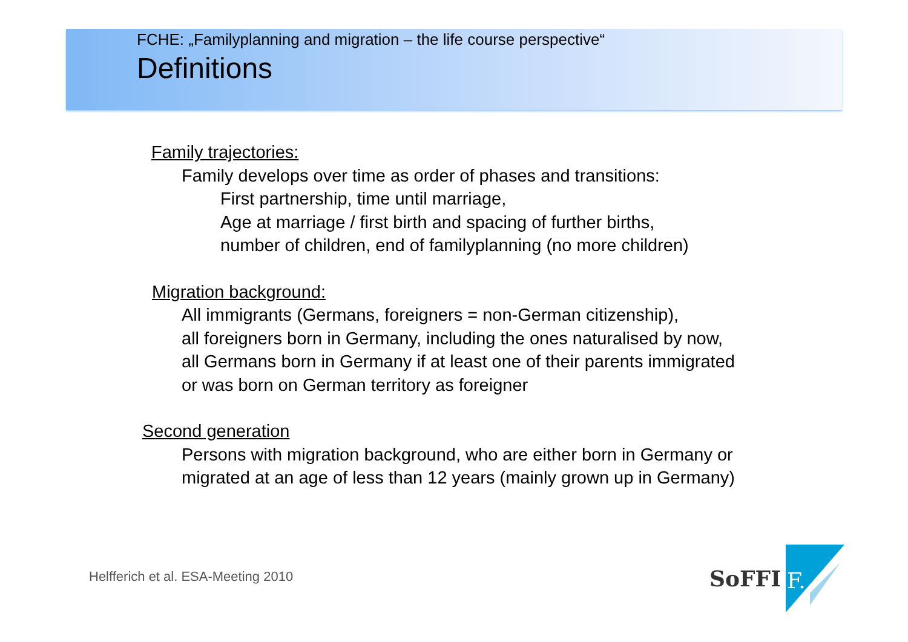FCHE: „Familyplanning and migration – the life course perspective“
Definitions
Family trajectories:
Family develops over time as order of phases and transitions:
First partnership, time until marriage,
Age at marriage / first birth and spacing of further births,
number of children, end of familyplanning (no more children)
Migration background:
All immigrants (Germans, foreigners = non-German citizenship),
all foreigners born in Germany, including the ones naturalised by now,
all Germans born in Germany if at least one of their parents immigrated
or was born on German territory as foreigner
Second generation
Persons with migration background, who are either born in Germany or
migrated at an age of less than 12 years (mainly grown up in Germany)
Helfferich et al. ESA-Meeting 2010
SoFFI
F.